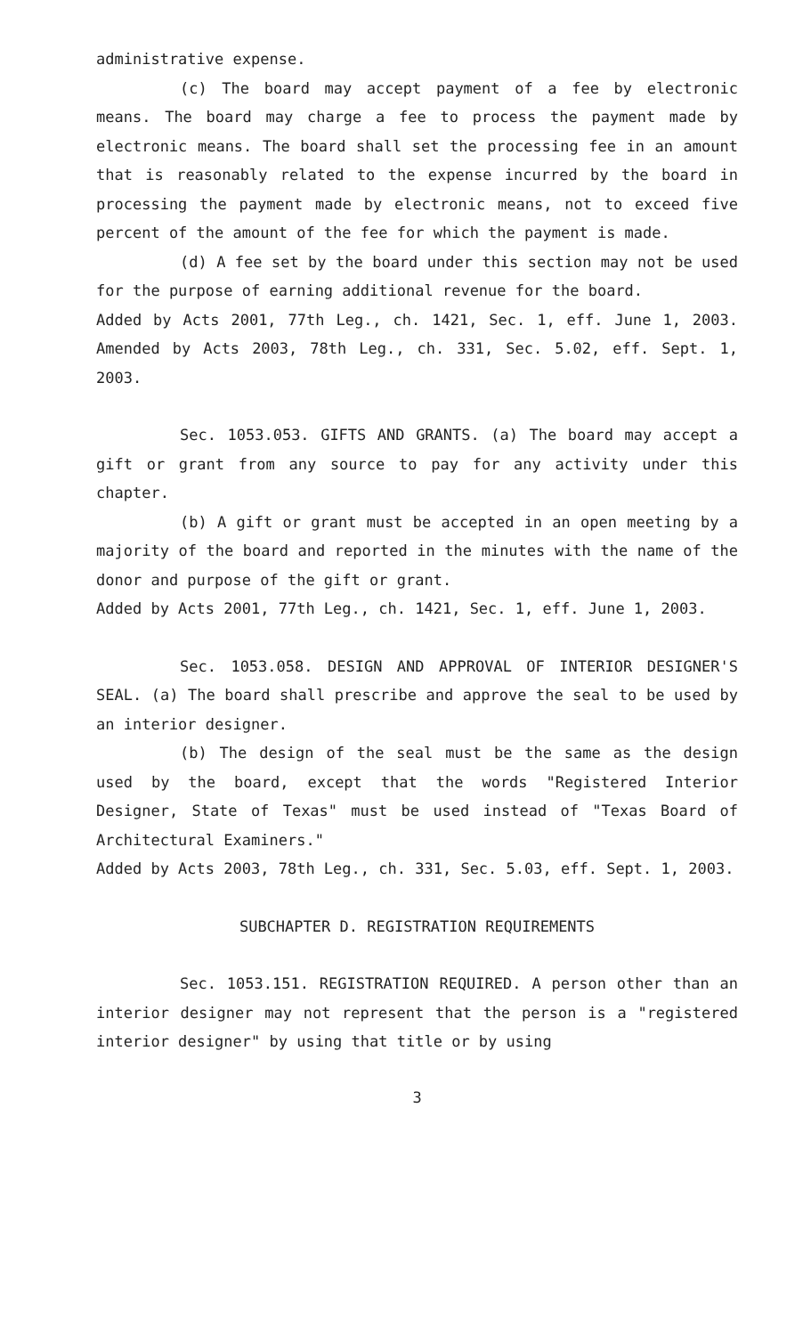administrative expense.
(c) The board may accept payment of a fee by electronic means. The board may charge a fee to process the payment made by electronic means. The board shall set the processing fee in an amount that is reasonably related to the expense incurred by the board in processing the payment made by electronic means, not to exceed five percent of the amount of the fee for which the payment is made.
(d) A fee set by the board under this section may not be used for the purpose of earning additional revenue for the board.
Added by Acts 2001, 77th Leg., ch. 1421, Sec. 1, eff. June 1, 2003. Amended by Acts 2003, 78th Leg., ch. 331, Sec. 5.02, eff. Sept. 1, 2003.
Sec. 1053.053. GIFTS AND GRANTS. (a) The board may accept a gift or grant from any source to pay for any activity under this chapter.
(b) A gift or grant must be accepted in an open meeting by a majority of the board and reported in the minutes with the name of the donor and purpose of the gift or grant.
Added by Acts 2001, 77th Leg., ch. 1421, Sec. 1, eff. June 1, 2003.
Sec. 1053.058. DESIGN AND APPROVAL OF INTERIOR DESIGNER'S SEAL. (a) The board shall prescribe and approve the seal to be used by an interior designer.
(b) The design of the seal must be the same as the design used by the board, except that the words "Registered Interior Designer, State of Texas" must be used instead of "Texas Board of Architectural Examiners."
Added by Acts 2003, 78th Leg., ch. 331, Sec. 5.03, eff. Sept. 1, 2003.
SUBCHAPTER D. REGISTRATION REQUIREMENTS
Sec. 1053.151. REGISTRATION REQUIRED. A person other than an interior designer may not represent that the person is a "registered interior designer" by using that title or by using
3